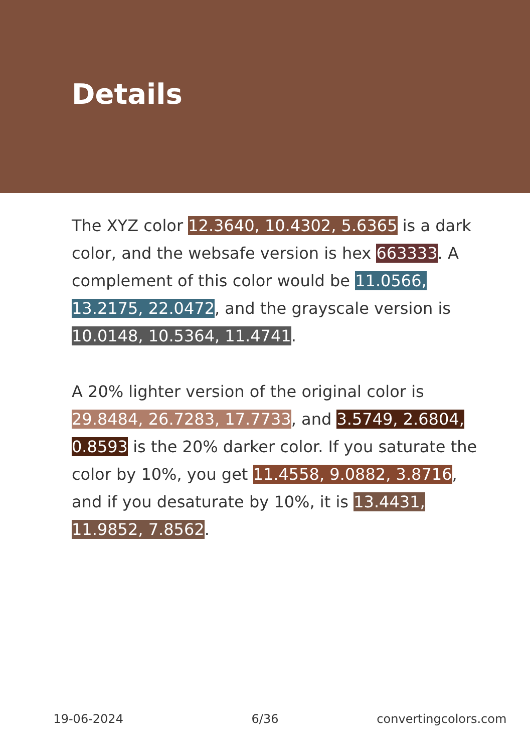Details
The XYZ color 12.3640, 10.4302, 5.6365 is a dark color, and the websafe version is hex 663333. A complement of this color would be 11.0566, 13.2175, 22.0472, and the grayscale version is 10.0148, 10.5364, 11.4741.
A 20% lighter version of the original color is 29.8484, 26.7283, 17.7733, and 3.5749, 2.6804, 0.8593 is the 20% darker color. If you saturate the color by 10%, you get 11.4558, 9.0882, 3.8716, and if you desaturate by 10%, it is 13.4431, 11.9852, 7.8562.
19-06-2024 6/36 convertingcolors.com